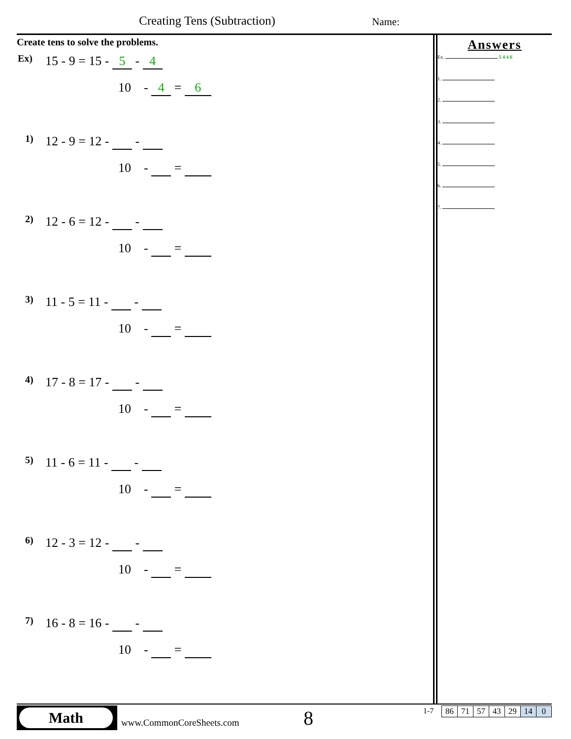Creating Tens (Subtraction) Name:
Create tens to solve the problems.
Ex)
15 - 9 = 15 - 5 - 4
10 - 4 = 6
1)
12 - 9 = 12 - -
10 - =
2)
12 - 6 = 12 - -
10 - =
3)
11 - 5 = 11 - -
10 - =
4)
17 - 8 = 17 - -
10 - =
5)
11 - 6 = 11 - -
10 - =
6)
12 - 3 = 12 - -
10 - =
7)
16 - 8 = 16 - -
10 - =
Answers
Ex. 5 4 4 6
1.
2.
3.
4.
5.
6.
7.
Math
www.CommonCoreSheets.com 8 1-7
| 86 | 71 | 57 | 43 | 29 | 14 | 0 |